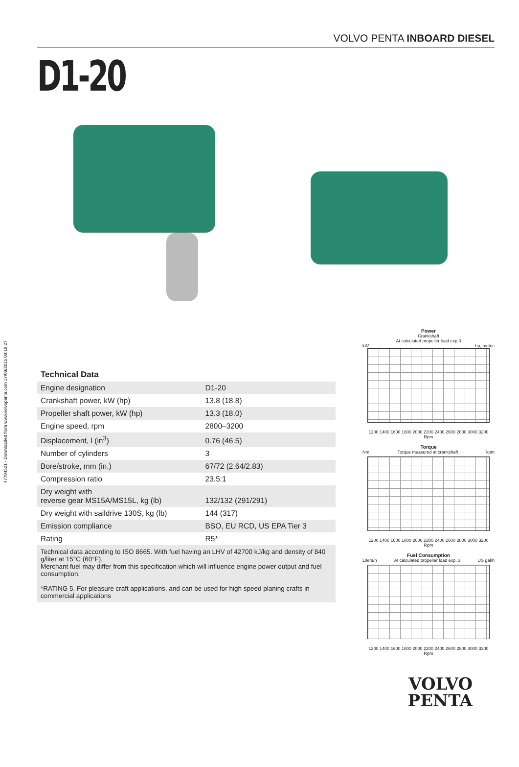47704521 - Downloaded from www.volvopenta.com 17/08/2015 09:19:27
VOLVO PENTA INBOARD DIESEL
D1-20
Technical Data
| Engine designation | D1-20 |
| Crankshaft power, kW (hp) | 13.8 (18.8) |
| Propeller shaft power, kW (hp) | 13.3 (18.0) |
| Engine speed, rpm | 2800–3200 |
| Displacement, l (in<sup>3</sup>) | 0.76 (46.5) |
| Number of cylinders | 3 |
| Bore/stroke, mm (in.) | 67/72 (2.64/2.83) |
| Compression ratio | 23.5:1 |
| Dry weight with reverse gear MS15A/MS15L, kg (lb) | 132/132 (291/291) |
| Dry weight with saildrive 130S, kg (lb) | 144 (317) |
| Emission compliance | BSO, EU RCD, US EPA Tier 3 |
| Rating | R5* |
Technical data according to ISO 8665. With fuel having an LHV of 42700 kJ/kg and density of 840 g/liter at 15°C (60°F).
Merchant fuel may differ from this specification which will influence engine power output and fuel consumption.
*RATING 5. For pleasure craft applications, and can be used for high speed planing crafts in commercial applications
Power
Crankshaft
At calculated propeller load exp.3
kW hp, metric
1200 1400 1600 1800 2000 2200 2400 2600 2800 3000 3200
Rpm
Torque
Nm Torque measured at crankshaft kpm
1200 1400 1600 1800 2000 2200 2400 2600 2800 3000 3200
Rpm
Fuel Consumption
Liters/h At calculated propeller load exp. 3 US gal/h
1200 1400 1600 1800 2000 2200 2400 2600 2800 3000 3200
Rpm
VOLVO
PENTA